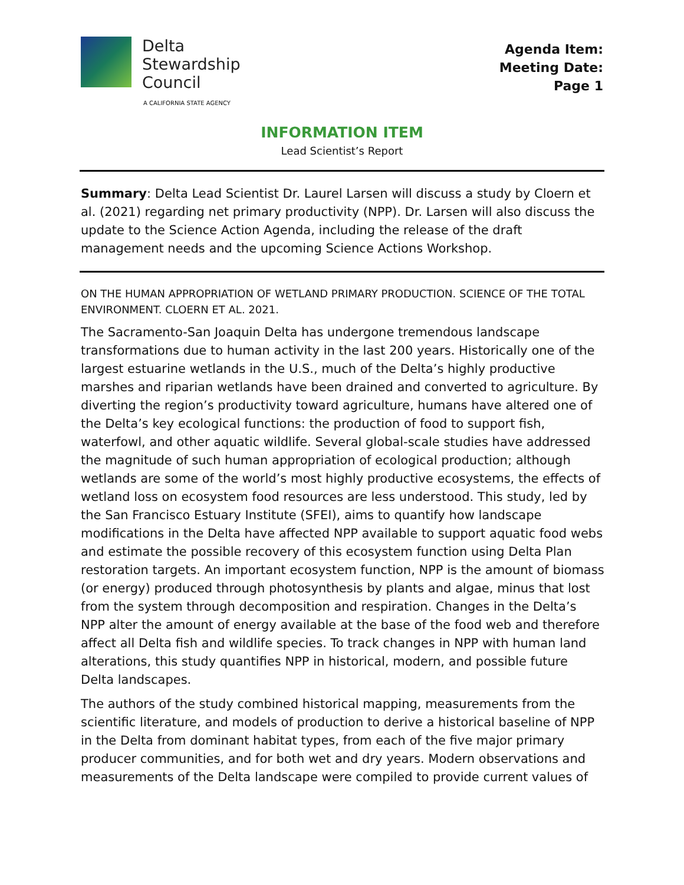Delta
Stewardship
Council
A CALIFORNIA STATE AGENCY
Agenda Item:
Meeting Date:
Page 1
INFORMATION ITEM
Lead Scientist’s Report
Summary: Delta Lead Scientist Dr. Laurel Larsen will discuss a study by Cloern et al. (2021) regarding net primary productivity (NPP). Dr. Larsen will also discuss the update to the Science Action Agenda, including the release of the draft management needs and the upcoming Science Actions Workshop.
ON THE HUMAN APPROPRIATION OF WETLAND PRIMARY PRODUCTION. SCIENCE OF THE TOTAL ENVIRONMENT. CLOERN ET AL. 2021.
The Sacramento-San Joaquin Delta has undergone tremendous landscape transformations due to human activity in the last 200 years. Historically one of the largest estuarine wetlands in the U.S., much of the Delta’s highly productive marshes and riparian wetlands have been drained and converted to agriculture. By diverting the region’s productivity toward agriculture, humans have altered one of the Delta’s key ecological functions: the production of food to support fish, waterfowl, and other aquatic wildlife. Several global-scale studies have addressed the magnitude of such human appropriation of ecological production; although wetlands are some of the world’s most highly productive ecosystems, the effects of wetland loss on ecosystem food resources are less understood. This study, led by the San Francisco Estuary Institute (SFEI), aims to quantify how landscape modifications in the Delta have affected NPP available to support aquatic food webs and estimate the possible recovery of this ecosystem function using Delta Plan restoration targets. An important ecosystem function, NPP is the amount of biomass (or energy) produced through photosynthesis by plants and algae, minus that lost from the system through decomposition and respiration. Changes in the Delta’s NPP alter the amount of energy available at the base of the food web and therefore affect all Delta fish and wildlife species. To track changes in NPP with human land alterations, this study quantifies NPP in historical, modern, and possible future Delta landscapes.
The authors of the study combined historical mapping, measurements from the scientific literature, and models of production to derive a historical baseline of NPP in the Delta from dominant habitat types, from each of the five major primary producer communities, and for both wet and dry years. Modern observations and measurements of the Delta landscape were compiled to provide current values of